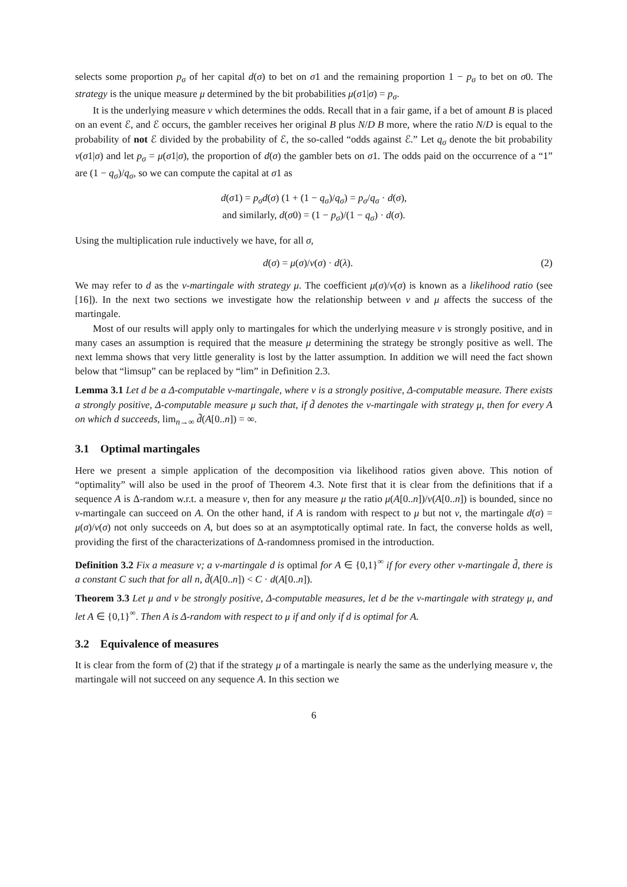selects some proportion p<sub>σ</sub> of her capital d(σ) to bet on σ1 and the remaining proportion 1 − p<sub>σ</sub> to bet on σ0. The strategy is the unique measure μ determined by the bit probabilities μ(σ1|σ) = p<sub>σ</sub>.
It is the underlying measure ν which determines the odds. Recall that in a fair game, if a bet of amount B is placed on an event ℰ, and ℰ occurs, the gambler receives her original B plus N/D B more, where the ratio N/D is equal to the probability of not ℰ divided by the probability of ℰ, the so-called “odds against ℰ.” Let q<sub>σ</sub> denote the bit probability ν(σ1|σ) and let p<sub>σ</sub> = μ(σ1|σ), the proportion of d(σ) the gambler bets on σ1. The odds paid on the occurrence of a “1” are (1 − q<sub>σ</sub>)/q<sub>σ</sub>, so we can compute the capital at σ1 as
d(σ1) = p<sub>σ</sub>d(σ) (1 + (1 − q<sub>σ</sub>)/q<sub>σ</sub>) = p<sub>σ</sub>/q<sub>σ</sub> · d(σ),
and similarly, d(σ0) = (1 − p<sub>σ</sub>)/(1 − q<sub>σ</sub>) · d(σ).
Using the multiplication rule inductively we have, for all σ,
d(σ) = μ(σ)/ν(σ) · d(λ). (2)
We may refer to d as the ν-martingale with strategy μ. The coefficient μ(σ)/ν(σ) is known as a likelihood ratio (see [16]). In the next two sections we investigate how the relationship between ν and μ affects the success of the martingale.
Most of our results will apply only to martingales for which the underlying measure ν is strongly positive, and in many cases an assumption is required that the measure μ determining the strategy be strongly positive as well. The next lemma shows that very little generality is lost by the latter assumption. In addition we will need the fact shown below that “limsup” can be replaced by “lim” in Definition 2.3.
Lemma 3.1 Let d be a Δ-computable ν-martingale, where ν is a strongly positive, Δ-computable measure. There exists a strongly positive, Δ-computable measure μ such that, if d̃ denotes the ν-martingale with strategy μ, then for every A on which d succeeds, lim<sub>n→∞</sub> d̃(A[0..n]) = ∞.
3.1 Optimal martingales
Here we present a simple application of the decomposition via likelihood ratios given above. This notion of “optimality” will also be used in the proof of Theorem 4.3. Note first that it is clear from the definitions that if a sequence A is Δ-random w.r.t. a measure ν, then for any measure μ the ratio μ(A[0..n])/ν(A[0..n]) is bounded, since no ν-martingale can succeed on A. On the other hand, if A is random with respect to μ but not ν, the martingale d(σ) = μ(σ)/ν(σ) not only succeeds on A, but does so at an asymptotically optimal rate. In fact, the converse holds as well, providing the first of the characterizations of Δ-randomness promised in the introduction.
Definition 3.2 Fix a measure ν; a ν-martingale d is optimal for A ∈ {0,1}<sup>∞</sup> if for every other ν-martingale d̃, there is a constant C such that for all n, d̃(A[0..n]) < C · d(A[0..n]).
Theorem 3.3 Let μ and ν be strongly positive, Δ-computable measures, let d be the ν-martingale with strategy μ, and let A ∈ {0,1}<sup>∞</sup>. Then A is Δ-random with respect to μ if and only if d is optimal for A.
3.2 Equivalence of measures
It is clear from the form of (2) that if the strategy μ of a martingale is nearly the same as the underlying measure ν, the martingale will not succeed on any sequence A. In this section we
6